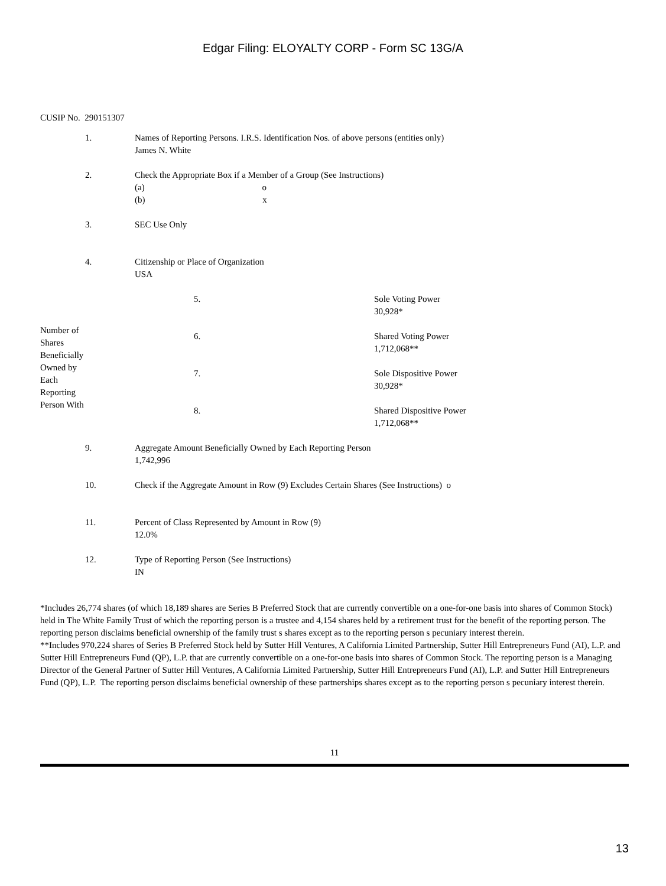Edgar Filing: ELOYALTY CORP - Form SC 13G/A
CUSIP No. 290151307
| 1. | Names of Reporting Persons. I.R.S. Identification Nos. of above persons (entities only) James N. White |
| 2. | Check the Appropriate Box if a Member of a Group (See Instructions) (a) o (b) x |
| 3. | SEC Use Only |
| 4. | Citizenship or Place of Organization USA |
| Number of Shares Beneficially Owned by Each Reporting Person With | 5. | Sole Voting Power 30,928* |
| | 6. | Shared Voting Power 1,712,068** |
| | 7. | Sole Dispositive Power 30,928* |
| | 8. | Shared Dispositive Power 1,712,068** |
| 9. | Aggregate Amount Beneficially Owned by Each Reporting Person 1,742,996 |
| 10. | Check if the Aggregate Amount in Row (9) Excludes Certain Shares (See Instructions) o |
| 11. | Percent of Class Represented by Amount in Row (9) 12.0% |
| 12. | Type of Reporting Person (See Instructions) IN |
*Includes 26,774 shares (of which 18,189 shares are Series B Preferred Stock that are currently convertible on a one-for-one basis into shares of Common Stock) held in The White Family Trust of which the reporting person is a trustee and 4,154 shares held by a retirement trust for the benefit of the reporting person. The reporting person disclaims beneficial ownership of the family trust s shares except as to the reporting person s pecuniary interest therein.
**Includes 970,224 shares of Series B Preferred Stock held by Sutter Hill Ventures, A California Limited Partnership, Sutter Hill Entrepreneurs Fund (AI), L.P. and Sutter Hill Entrepreneurs Fund (QP), L.P. that are currently convertible on a one-for-one basis into shares of Common Stock. The reporting person is a Managing Director of the General Partner of Sutter Hill Ventures, A California Limited Partnership, Sutter Hill Entrepreneurs Fund (AI), L.P. and Sutter Hill Entrepreneurs Fund (QP), L.P. The reporting person disclaims beneficial ownership of these partnerships shares except as to the reporting person s pecuniary interest therein.
11
13